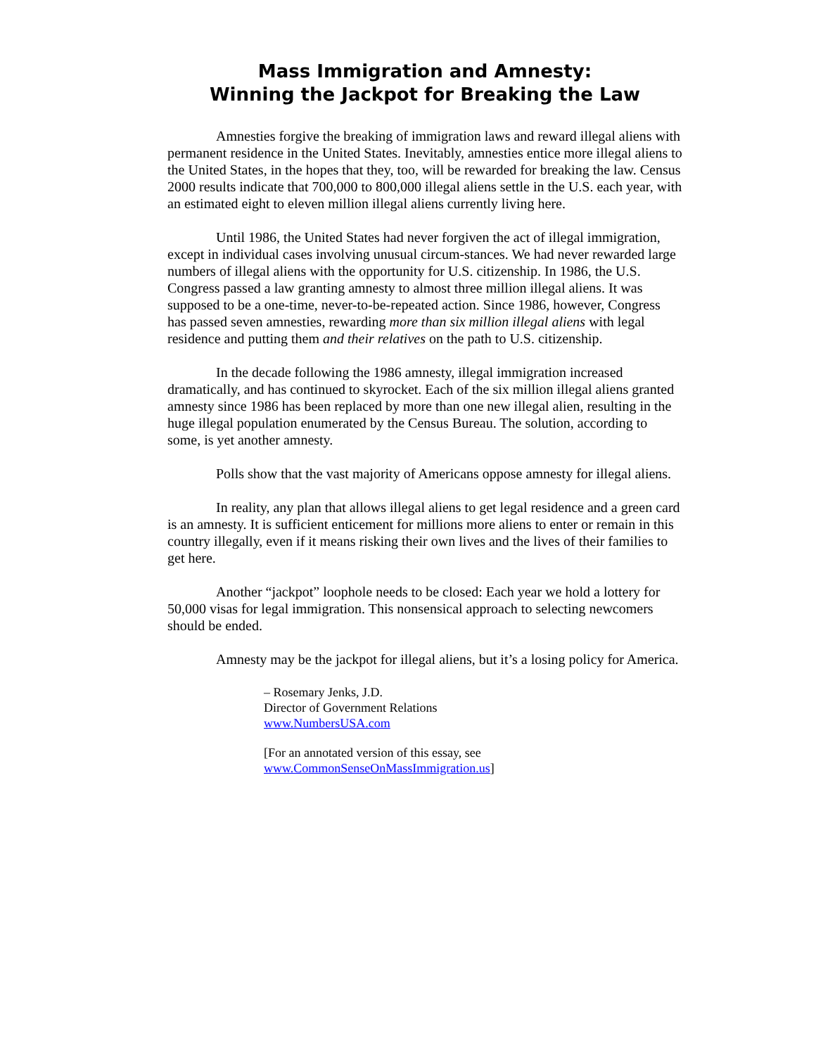Mass Immigration and Amnesty:
Winning the Jackpot for Breaking the Law
Amnesties forgive the breaking of immigration laws and reward illegal aliens with permanent residence in the United States. Inevitably, amnesties entice more illegal aliens to the United States, in the hopes that they, too, will be rewarded for breaking the law. Census 2000 results indicate that 700,000 to 800,000 illegal aliens settle in the U.S. each year, with an estimated eight to eleven million illegal aliens currently living here.
Until 1986, the United States had never forgiven the act of illegal immigration, except in individual cases involving unusual circum-stances. We had never rewarded large numbers of illegal aliens with the opportunity for U.S. citizenship. In 1986, the U.S. Congress passed a law granting amnesty to almost three million illegal aliens. It was supposed to be a one-time, never-to-be-repeated action. Since 1986, however, Congress has passed seven amnesties, rewarding more than six million illegal aliens with legal residence and putting them and their relatives on the path to U.S. citizenship.
In the decade following the 1986 amnesty, illegal immigration increased dramatically, and has continued to skyrocket. Each of the six million illegal aliens granted amnesty since 1986 has been replaced by more than one new illegal alien, resulting in the huge illegal population enumerated by the Census Bureau. The solution, according to some, is yet another amnesty.
Polls show that the vast majority of Americans oppose amnesty for illegal aliens.
In reality, any plan that allows illegal aliens to get legal residence and a green card is an amnesty. It is sufficient enticement for millions more aliens to enter or remain in this country illegally, even if it means risking their own lives and the lives of their families to get here.
Another “jackpot” loophole needs to be closed: Each year we hold a lottery for 50,000 visas for legal immigration. This nonsensical approach to selecting newcomers should be ended.
Amnesty may be the jackpot for illegal aliens, but it’s a losing policy for America.
– Rosemary Jenks, J.D.
Director of Government Relations
www.NumbersUSA.com
[For an annotated version of this essay, see
www.CommonSenseOnMassImmigration.us]